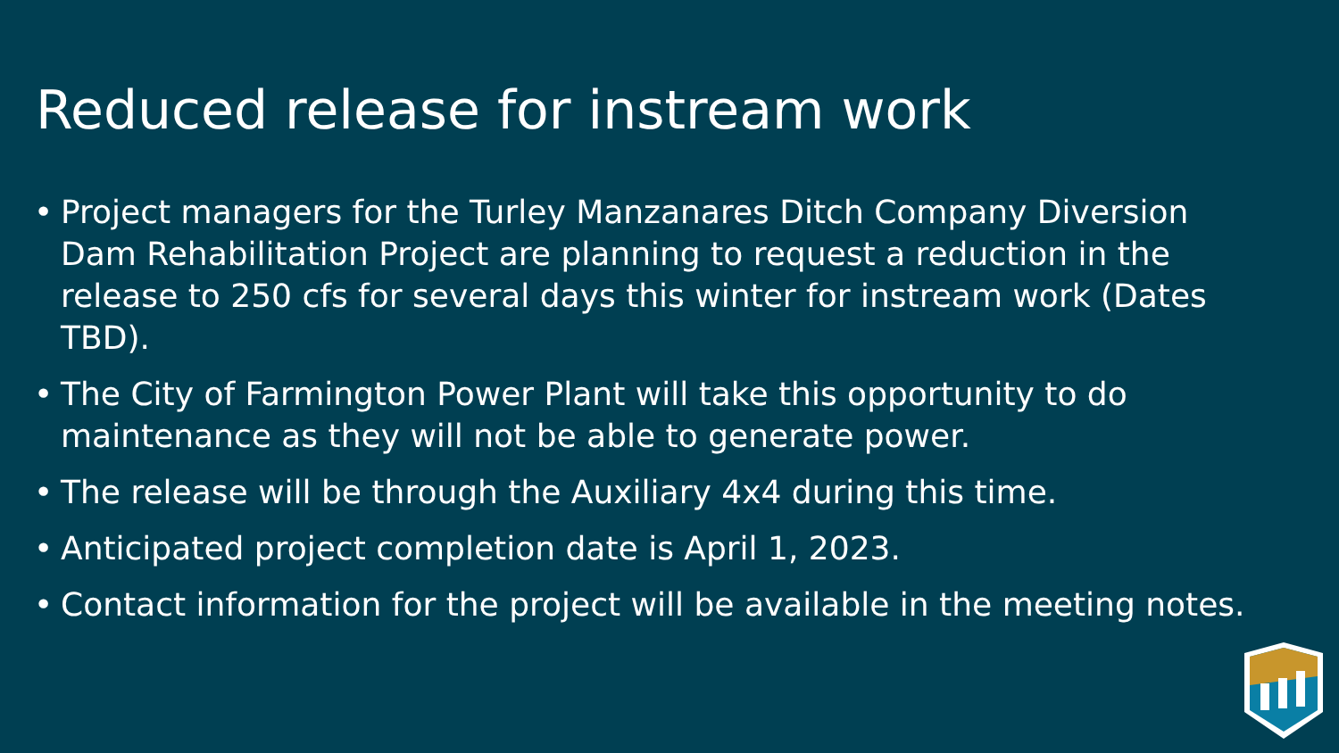Reduced release for instream work
• Project managers for the Turley Manzanares Ditch Company Diversion Dam Rehabilitation Project are planning to request a reduction in the release to 250 cfs for several days this winter for instream work (Dates TBD).
• The City of Farmington Power Plant will take this opportunity to do maintenance as they will not be able to generate power.
• The release will be through the Auxiliary 4x4 during this time.
• Anticipated project completion date is April 1, 2023.
• Contact information for the project will be available in the meeting notes.